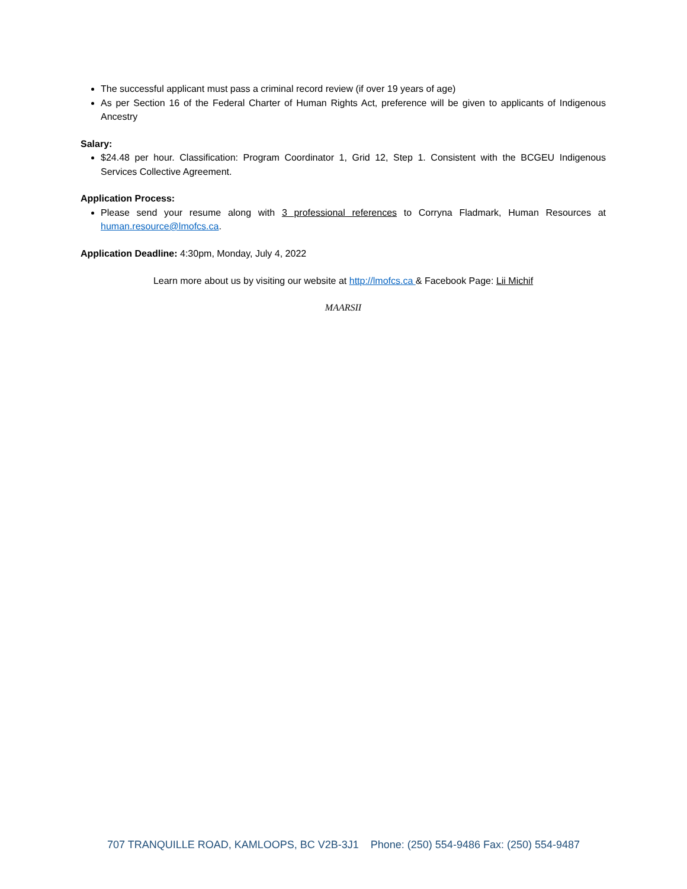The successful applicant must pass a criminal record review (if over 19 years of age)
As per Section 16 of the Federal Charter of Human Rights Act, preference will be given to applicants of Indigenous Ancestry
Salary:
$24.48 per hour. Classification: Program Coordinator 1, Grid 12, Step 1. Consistent with the BCGEU Indigenous Services Collective Agreement.
Application Process:
Please send your resume along with 3 professional references to Corryna Fladmark, Human Resources at human.resource@lmofcs.ca.
Application Deadline: 4:30pm, Monday, July 4, 2022
Learn more about us by visiting our website at http://lmofcs.ca & Facebook Page: Lii Michif
MAARSII
707 TRANQUILLE ROAD, KAMLOOPS, BC V2B-3J1 Phone: (250) 554-9486 Fax: (250) 554-9487